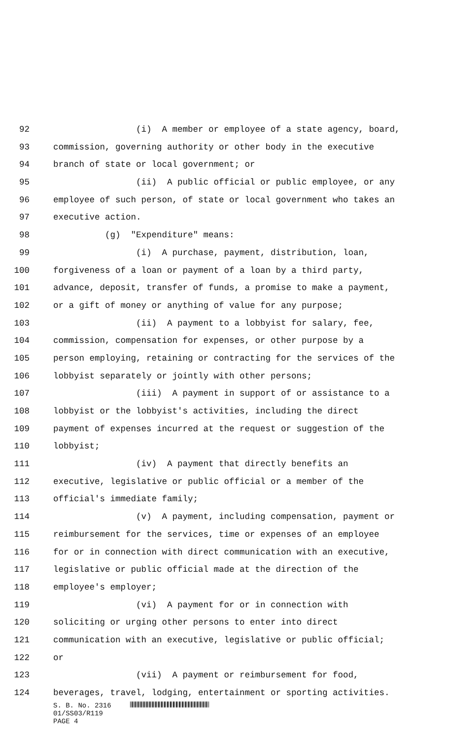92 (i) A member or employee of a state agency, board,
93 commission, governing authority or other body in the executive
94 branch of state or local government; or
95 (ii) A public official or public employee, or any
96 employee of such person, of state or local government who takes an
97 executive action.
98 (g) "Expenditure" means:
99 (i) A purchase, payment, distribution, loan,
100 forgiveness of a loan or payment of a loan by a third party,
101 advance, deposit, transfer of funds, a promise to make a payment,
102 or a gift of money or anything of value for any purpose;
103 (ii) A payment to a lobbyist for salary, fee,
104 commission, compensation for expenses, or other purpose by a
105 person employing, retaining or contracting for the services of the
106 lobbyist separately or jointly with other persons;
107 (iii) A payment in support of or assistance to a
108 lobbyist or the lobbyist's activities, including the direct
109 payment of expenses incurred at the request or suggestion of the
110 lobbyist;
111 (iv) A payment that directly benefits an
112 executive, legislative or public official or a member of the
113 official's immediate family;
114 (v) A payment, including compensation, payment or
115 reimbursement for the services, time or expenses of an employee
116 for or in connection with direct communication with an executive,
117 legislative or public official made at the direction of the
118 employee's employer;
119 (vi) A payment for or in connection with
120 soliciting or urging other persons to enter into direct
121 communication with an executive, legislative or public official;
122 or
123 (vii) A payment or reimbursement for food,
124 beverages, travel, lodging, entertainment or sporting activities.
S. B. No. 2316
01/SS03/R119
PAGE 4